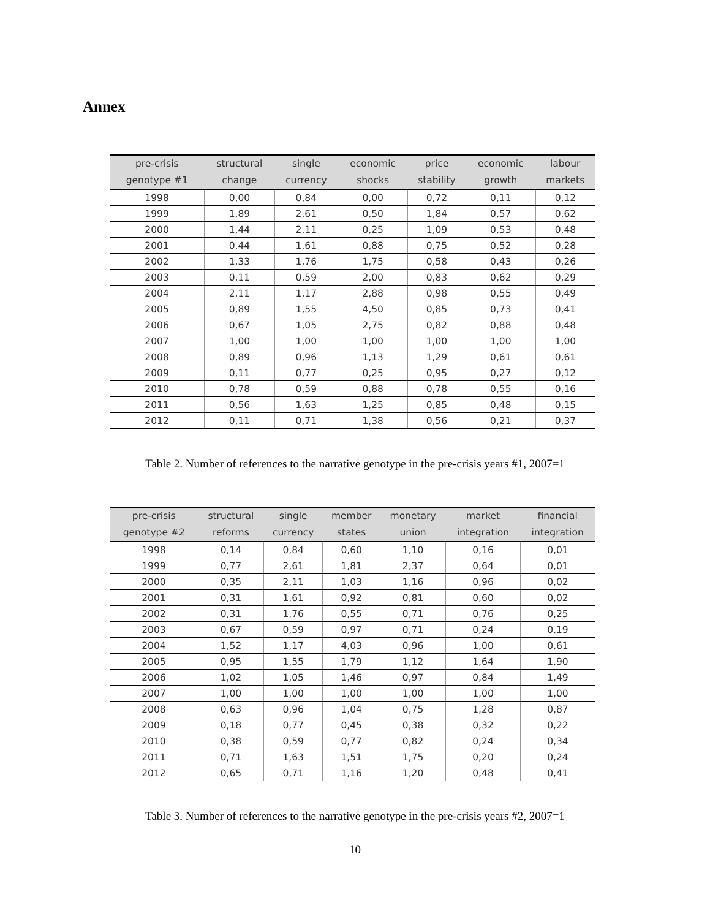Annex
| pre-crisis genotype #1 | structural change | single currency | economic shocks | price stability | economic growth | labour markets |
| --- | --- | --- | --- | --- | --- | --- |
| 1998 | 0,00 | 0,84 | 0,00 | 0,72 | 0,11 | 0,12 |
| 1999 | 1,89 | 2,61 | 0,50 | 1,84 | 0,57 | 0,62 |
| 2000 | 1,44 | 2,11 | 0,25 | 1,09 | 0,53 | 0,48 |
| 2001 | 0,44 | 1,61 | 0,88 | 0,75 | 0,52 | 0,28 |
| 2002 | 1,33 | 1,76 | 1,75 | 0,58 | 0,43 | 0,26 |
| 2003 | 0,11 | 0,59 | 2,00 | 0,83 | 0,62 | 0,29 |
| 2004 | 2,11 | 1,17 | 2,88 | 0,98 | 0,55 | 0,49 |
| 2005 | 0,89 | 1,55 | 4,50 | 0,85 | 0,73 | 0,41 |
| 2006 | 0,67 | 1,05 | 2,75 | 0,82 | 0,88 | 0,48 |
| 2007 | 1,00 | 1,00 | 1,00 | 1,00 | 1,00 | 1,00 |
| 2008 | 0,89 | 0,96 | 1,13 | 1,29 | 0,61 | 0,61 |
| 2009 | 0,11 | 0,77 | 0,25 | 0,95 | 0,27 | 0,12 |
| 2010 | 0,78 | 0,59 | 0,88 | 0,78 | 0,55 | 0,16 |
| 2011 | 0,56 | 1,63 | 1,25 | 0,85 | 0,48 | 0,15 |
| 2012 | 0,11 | 0,71 | 1,38 | 0,56 | 0,21 | 0,37 |
Table 2. Number of references to the narrative genotype in the pre-crisis years #1, 2007=1
| pre-crisis genotype #2 | structural reforms | single currency | member states | monetary union | market integration | financial integration |
| --- | --- | --- | --- | --- | --- | --- |
| 1998 | 0,14 | 0,84 | 0,60 | 1,10 | 0,16 | 0,01 |
| 1999 | 0,77 | 2,61 | 1,81 | 2,37 | 0,64 | 0,01 |
| 2000 | 0,35 | 2,11 | 1,03 | 1,16 | 0,96 | 0,02 |
| 2001 | 0,31 | 1,61 | 0,92 | 0,81 | 0,60 | 0,02 |
| 2002 | 0,31 | 1,76 | 0,55 | 0,71 | 0,76 | 0,25 |
| 2003 | 0,67 | 0,59 | 0,97 | 0,71 | 0,24 | 0,19 |
| 2004 | 1,52 | 1,17 | 4,03 | 0,96 | 1,00 | 0,61 |
| 2005 | 0,95 | 1,55 | 1,79 | 1,12 | 1,64 | 1,90 |
| 2006 | 1,02 | 1,05 | 1,46 | 0,97 | 0,84 | 1,49 |
| 2007 | 1,00 | 1,00 | 1,00 | 1,00 | 1,00 | 1,00 |
| 2008 | 0,63 | 0,96 | 1,04 | 0,75 | 1,28 | 0,87 |
| 2009 | 0,18 | 0,77 | 0,45 | 0,38 | 0,32 | 0,22 |
| 2010 | 0,38 | 0,59 | 0,77 | 0,82 | 0,24 | 0,34 |
| 2011 | 0,71 | 1,63 | 1,51 | 1,75 | 0,20 | 0,24 |
| 2012 | 0,65 | 0,71 | 1,16 | 1,20 | 0,48 | 0,41 |
Table 3. Number of references to the narrative genotype in the pre-crisis years #2, 2007=1
10